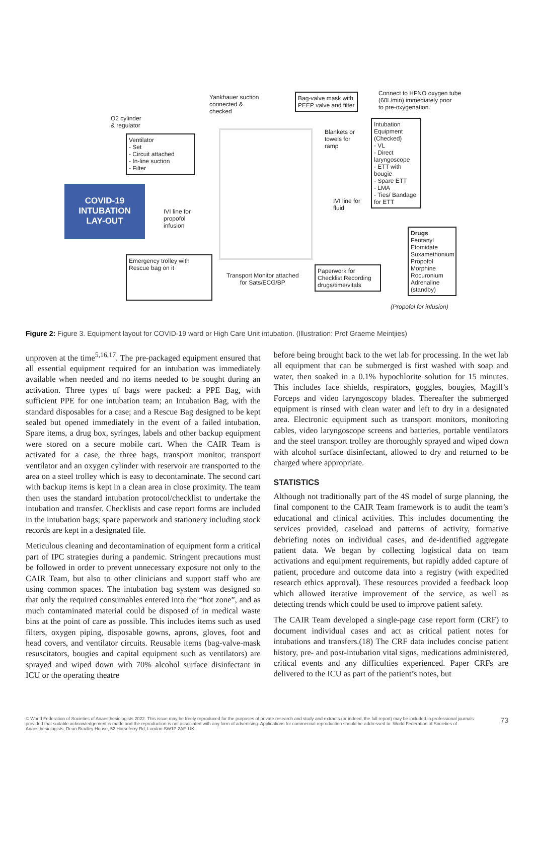COVID-19
INTUBATION
LAY-OUT
O2 cylinder
& regulator
Ventilator
- Set
- Circuit attached
- In-line suction
- Filter
Yankhauer suction
connected &
checked
Bag-valve mask with
PEEP valve and filter
Connect to HFNO oxygen tube
(60L/min) immediately prior
to pre-oxygenation.
Blankets or
towels for
ramp
Intubation Equipment (Checked)
- VL
- Direct laryngoscope
- ETT with bougie
- Spare ETT
- LMA
- Ties/ Bandage for ETT
IVI line for
propofol
infusion
IVI line for
fluid
Emergency trolley with Rescue bag on it
Transport Monitor attached
for Sats/ECG/BP
Paperwork for Checklist Recording drugs/time/vitals
Drugs
Fentanyl
Etomidate
Suxamethonium
Propofol
Morphine
Rocuronium
Adrenaline (standby)
(Propofol for infusion)
Figure 2: Figure 3. Equipment layout for COVID-19 ward or High Care Unit intubation. (Illustration: Prof Graeme Meintjies)
unproven at the time<sup>5,16,17</sup>. The pre-packaged equipment ensured that all essential equipment required for an intubation was immediately available when needed and no items needed to be sought during an activation. Three types of bags were packed: a PPE Bag, with sufficient PPE for one intubation team; an Intubation Bag, with the standard disposables for a case; and a Rescue Bag designed to be kept sealed but opened immediately in the event of a failed intubation. Spare items, a drug box, syringes, labels and other backup equipment were stored on a secure mobile cart. When the CAIR Team is activated for a case, the three bags, transport monitor, transport ventilator and an oxygen cylinder with reservoir are transported to the area on a steel trolley which is easy to decontaminate. The second cart with backup items is kept in a clean area in close proximity. The team then uses the standard intubation protocol/checklist to undertake the intubation and transfer. Checklists and case report forms are included in the intubation bags; spare paperwork and stationery including stock records are kept in a designated file.
Meticulous cleaning and decontamination of equipment form a critical part of IPC strategies during a pandemic. Stringent precautions must be followed in order to prevent unnecessary exposure not only to the CAIR Team, but also to other clinicians and support staff who are using common spaces. The intubation bag system was designed so that only the required consumables entered into the “hot zone”, and as much contaminated material could be disposed of in medical waste bins at the point of care as possible. This includes items such as used filters, oxygen piping, disposable gowns, aprons, gloves, foot and head covers, and ventilator circuits. Reusable items (bag-valve-mask resuscitators, bougies and capital equipment such as ventilators) are sprayed and wiped down with 70% alcohol surface disinfectant in ICU or the operating theatre
before being brought back to the wet lab for processing. In the wet lab all equipment that can be submerged is first washed with soap and water, then soaked in a 0.1% hypochlorite solution for 15 minutes. This includes face shields, respirators, goggles, bougies, Magill’s Forceps and video laryngoscopy blades. Thereafter the submerged equipment is rinsed with clean water and left to dry in a designated area. Electronic equipment such as transport monitors, monitoring cables, video laryngoscope screens and batteries, portable ventilators and the steel transport trolley are thoroughly sprayed and wiped down with alcohol surface disinfectant, allowed to dry and returned to be charged where appropriate.
STATISTICS
Although not traditionally part of the 4S model of surge planning, the final component to the CAIR Team framework is to audit the team’s educational and clinical activities. This includes documenting the services provided, caseload and patterns of activity, formative debriefing notes on individual cases, and de-identified aggregate patient data. We began by collecting logistical data on team activations and equipment requirements, but rapidly added capture of patient, procedure and outcome data into a registry (with expedited research ethics approval). These resources provided a feedback loop which allowed iterative improvement of the service, as well as detecting trends which could be used to improve patient safety.
The CAIR Team developed a single-page case report form (CRF) to document individual cases and act as critical patient notes for intubations and transfers.(18) The CRF data includes concise patient history, pre- and post-intubation vital signs, medications administered, critical events and any difficulties experienced. Paper CRFs are delivered to the ICU as part of the patient’s notes, but
© World Federation of Societies of Anaesthesiologists 2022. This issue may be freely reproduced for the purposes of private research and study and extracts (or indeed, the full report) may be included in professional journals provided that suitable acknowledgement is made and the reproduction is not associated with any form of advertising. Applications for commercial reproduction should be addressed to: World Federation of Societies of Anaesthesiologists, Dean Bradley House, 52 Horseferry Rd, London SW1P 2AF, UK.
73